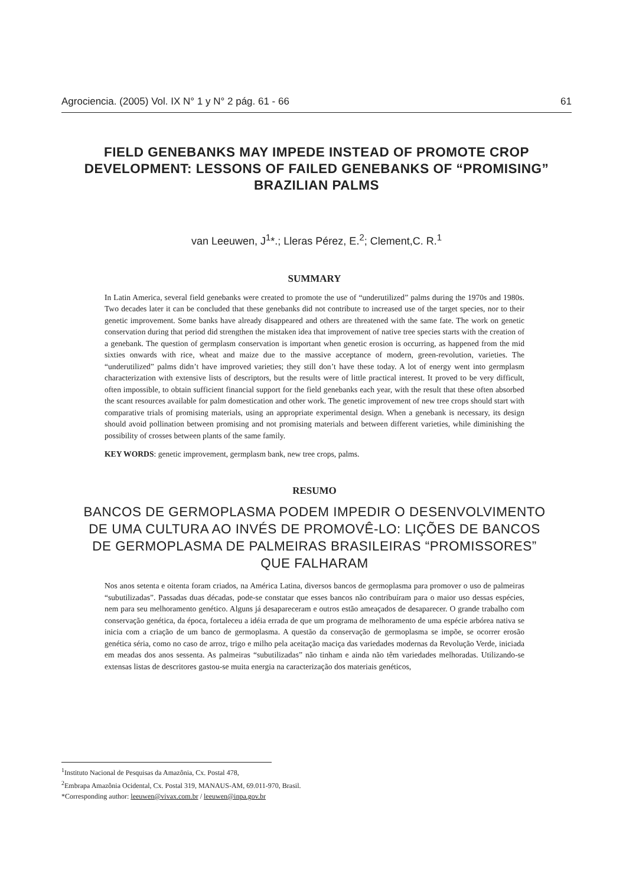Agrociencia. (2005) Vol. IX N° 1 y N° 2 pág. 61 - 66 61
FIELD GENEBANKS MAY IMPEDE INSTEAD OF PROMOTE CROP DEVELOPMENT: LESSONS OF FAILED GENEBANKS OF “PROMISING” BRAZILIAN PALMS
van Leeuwen, J<sup>1</sup>*.; Lleras Pérez, E.<sup>2</sup>; Clement,C. R.<sup>1</sup>
SUMMARY
In Latin America, several field genebanks were created to promote the use of “underutilized” palms during the 1970s and 1980s. Two decades later it can be concluded that these genebanks did not contribute to increased use of the target species, nor to their genetic improvement. Some banks have already disappeared and others are threatened with the same fate. The work on genetic conservation during that period did strengthen the mistaken idea that improvement of native tree species starts with the creation of a genebank. The question of germplasm conservation is important when genetic erosion is occurring, as happened from the mid sixties onwards with rice, wheat and maize due to the massive acceptance of modern, green-revolution, varieties. The “underutilized” palms didn’t have improved varieties; they still don’t have these today. A lot of energy went into germplasm characterization with extensive lists of descriptors, but the results were of little practical interest. It proved to be very difficult, often impossible, to obtain sufficient financial support for the field genebanks each year, with the result that these often absorbed the scant resources available for palm domestication and other work. The genetic improvement of new tree crops should start with comparative trials of promising materials, using an appropriate experimental design. When a genebank is necessary, its design should avoid pollination between promising and not promising materials and between different varieties, while diminishing the possibility of crosses between plants of the same family.
KEY WORDS: genetic improvement, germplasm bank, new tree crops, palms.
RESUMO
BANCOS DE GERMOPLASMA PODEM IMPEDIR O DESENVOLVIMENTO DE UMA CULTURA AO INVÉS DE PROMOVÊ-LO: LIÇÕES DE BANCOS DE GERMOPLASMA DE PALMEIRAS BRASILEIRAS “PROMISSORES” QUE FALHARAM
Nos anos setenta e oitenta foram criados, na América Latina, diversos bancos de germoplasma para promover o uso de palmeiras “subutilizadas”. Passadas duas décadas, pode-se constatar que esses bancos não contribuíram para o maior uso dessas espécies, nem para seu melhoramento genético. Alguns já desapareceram e outros estão ameaçados de desaparecer. O grande trabalho com conservação genética, da época, fortaleceu a idéia errada de que um programa de melhoramento de uma espécie arbórea nativa se inicia com a criação de um banco de germoplasma. A questão da conservação de germoplasma se impõe, se ocorrer erosão genética séria, como no caso de arroz, trigo e milho pela aceitação maciça das variedades modernas da Revolução Verde, iniciada em meadas dos anos sessenta. As palmeiras “subutilizadas” não tinham e ainda não têm variedades melhoradas. Utilizando-se extensas listas de descritores gastou-se muita energia na caracterização dos materiais genéticos,
<sup>1</sup> Instituto Nacional de Pesquisas da Amazônia, Cx. Postal 478,
<sup>2</sup> Embrapa Amazônia Ocidental, Cx. Postal 319, MANAUS-AM, 69.011-970, Brasil.
*Corresponding author: leeuwen@vivax.com.br / leeuwen@inpa.gov.br